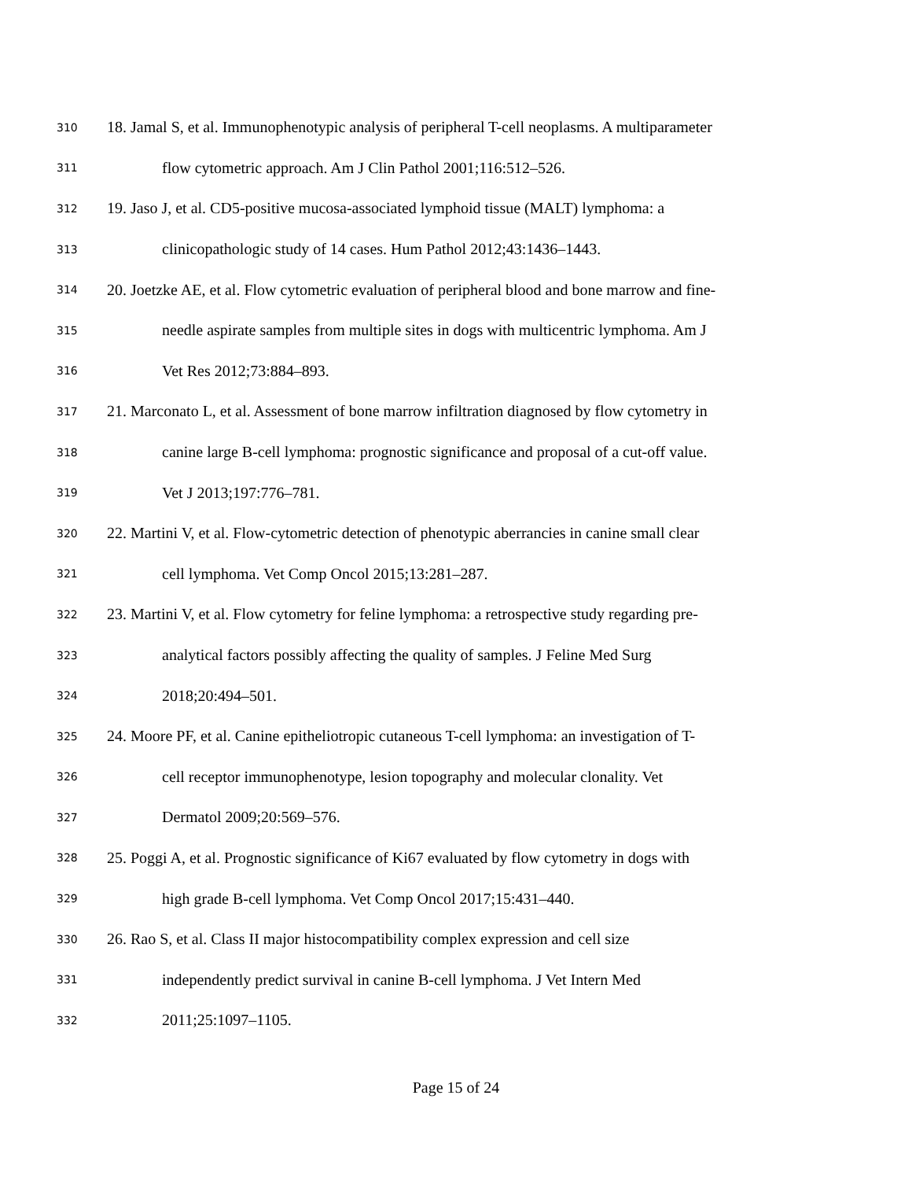310 18. Jamal S, et al. Immunophenotypic analysis of peripheral T-cell neoplasms. A multiparameter
311 flow cytometric approach. Am J Clin Pathol 2001;116:512–526.
312 19. Jaso J, et al. CD5-positive mucosa-associated lymphoid tissue (MALT) lymphoma: a
313 clinicopathologic study of 14 cases. Hum Pathol 2012;43:1436–1443.
314 20. Joetzke AE, et al. Flow cytometric evaluation of peripheral blood and bone marrow and fine-
315 needle aspirate samples from multiple sites in dogs with multicentric lymphoma. Am J
316 Vet Res 2012;73:884–893.
317 21. Marconato L, et al. Assessment of bone marrow infiltration diagnosed by flow cytometry in
318 canine large B-cell lymphoma: prognostic significance and proposal of a cut-off value.
319 Vet J 2013;197:776–781.
320 22. Martini V, et al. Flow-cytometric detection of phenotypic aberrancies in canine small clear
321 cell lymphoma. Vet Comp Oncol 2015;13:281–287.
322 23. Martini V, et al. Flow cytometry for feline lymphoma: a retrospective study regarding pre-
323 analytical factors possibly affecting the quality of samples. J Feline Med Surg
324 2018;20:494–501.
325 24. Moore PF, et al. Canine epitheliotropic cutaneous T-cell lymphoma: an investigation of T-
326 cell receptor immunophenotype, lesion topography and molecular clonality. Vet
327 Dermatol 2009;20:569–576.
328 25. Poggi A, et al. Prognostic significance of Ki67 evaluated by flow cytometry in dogs with
329 high grade B-cell lymphoma. Vet Comp Oncol 2017;15:431–440.
330 26. Rao S, et al. Class II major histocompatibility complex expression and cell size
331 independently predict survival in canine B-cell lymphoma. J Vet Intern Med
332 2011;25:1097–1105.
Page 15 of 24